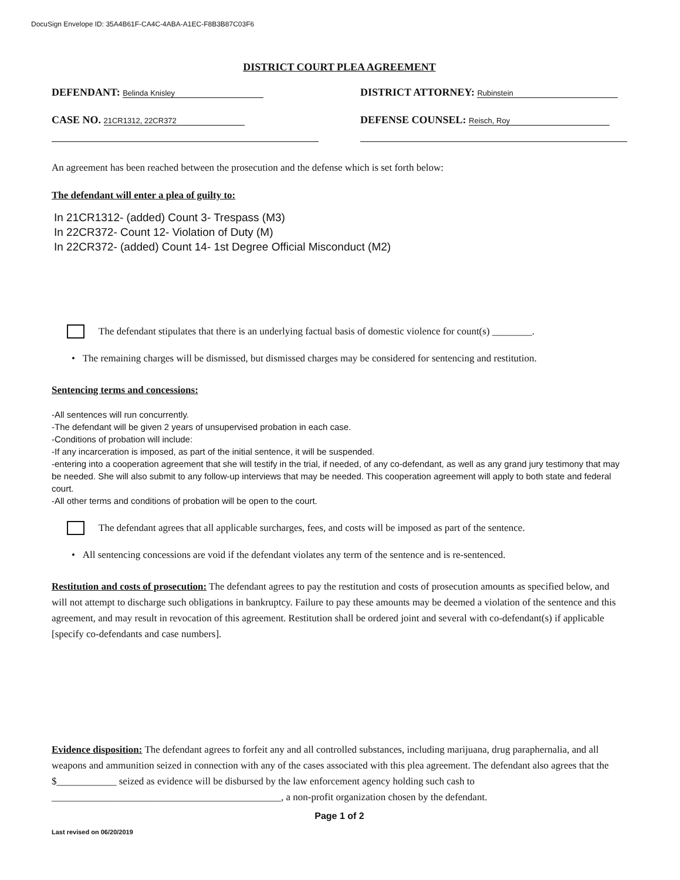DocuSign Envelope ID: 35A4B61F-CA4C-4ABA-A1EC-F8B3B87C03F6
DISTRICT COURT PLEA AGREEMENT
DEFENDANT: Belinda Knisley
DISTRICT ATTORNEY: Rubinstein
CASE NO. 21CR1312, 22CR372
DEFENSE COUNSEL: Reisch, Roy
An agreement has been reached between the prosecution and the defense which is set forth below:
The defendant will enter a plea of guilty to:
In 21CR1312- (added) Count 3- Trespass (M3)
In 22CR372- Count 12- Violation of Duty (M)
In 22CR372- (added) Count 14- 1st Degree Official Misconduct (M2)
The defendant stipulates that there is an underlying factual basis of domestic violence for count(s) ________.
• The remaining charges will be dismissed, but dismissed charges may be considered for sentencing and restitution.
Sentencing terms and concessions:
-All sentences will run concurrently.
-The defendant will be given 2 years of unsupervised probation in each case.
-Conditions of probation will include:
-If any incarceration is imposed, as part of the initial sentence, it will be suspended.
-entering into a cooperation agreement that she will testify in the trial, if needed, of any co-defendant, as well as any grand jury testimony that may be needed. She will also submit to any follow-up interviews that may be needed. This cooperation agreement will apply to both state and federal court.
-All other terms and conditions of probation will be open to the court.
The defendant agrees that all applicable surcharges, fees, and costs will be imposed as part of the sentence.
• All sentencing concessions are void if the defendant violates any term of the sentence and is re-sentenced.
Restitution and costs of prosecution: The defendant agrees to pay the restitution and costs of prosecution amounts as specified below, and will not attempt to discharge such obligations in bankruptcy. Failure to pay these amounts may be deemed a violation of the sentence and this agreement, and may result in revocation of this agreement. Restitution shall be ordered joint and several with co-defendant(s) if applicable [specify co-defendants and case numbers].
Evidence disposition: The defendant agrees to forfeit any and all controlled substances, including marijuana, drug paraphernalia, and all weapons and ammunition seized in connection with any of the cases associated with this plea agreement. The defendant also agrees that the $____________ seized as evidence will be disbursed by the law enforcement agency holding such cash to ______________________________________________, a non-profit organization chosen by the defendant.
Page 1 of 2
Last revised on 06/20/2019